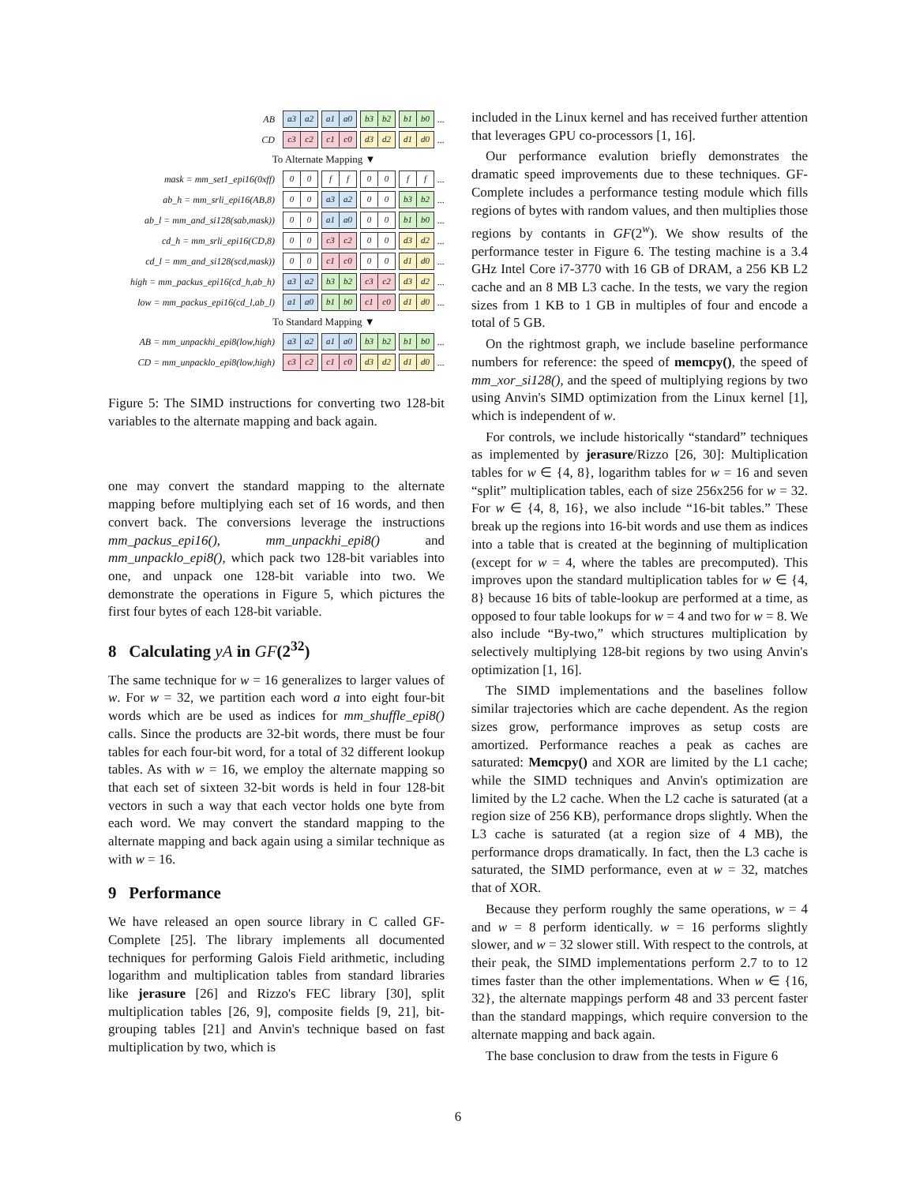AB
a3 a2 a1 a0 b3 b2 b1 b0
...
CD
c3 c2 c1 c0 d3 d2 d1 d0
...
To Alternate Mapping ▼
mask = mm_set1_epi16(0xff)
0 0 ff 0 0 ff
...
ab_h = mm_srli_epi16(AB,8)
0 0 a3 a2 0 0 b3 b2
...
ab_l = mm_and_si128(sab,mask))
0 0 a1 a0 0 0 b1 b0
...
cd_h = mm_srli_epi16(CD,8)
0 0 c3 c2 0 0 d3 d2
...
cd_l = mm_and_si128(scd,mask))
0 0 c1 c0 0 0 d1 d0
...
high = mm_packus_epi16(cd_h,ab_h)
a3 a2 b3 b2 c3 c2 d3 d2
...
low = mm_packus_epi16(cd_l,ab_l)
a1 a0 b1 b0 c1 c0 d1 d0
...
To Standard Mapping ▼
AB = mm_unpackhi_epi8(low,high)
a3 a2 a1 a0 b3 b2 b1 b0
...
CD = mm_unpacklo_epi8(low,high)
c3 c2 c1 c0 d3 d2 d1 d0
...
Figure 5: The SIMD instructions for converting two 128-bit variables to the alternate mapping and back again.
one may convert the standard mapping to the alternate mapping before multiplying each set of 16 words, and then convert back. The conversions leverage the instructions mm_packus_epi16(), mm_unpackhi_epi8() and mm_unpacklo_epi8(), which pack two 128-bit variables into one, and unpack one 128-bit variable into two. We demonstrate the operations in Figure 5, which pictures the first four bytes of each 128-bit variable.
8 Calculating yA in GF(2<sup>32</sup>)
The same technique for w = 16 generalizes to larger values of w. For w = 32, we partition each word a into eight four-bit words which are be used as indices for mm_shuffle_epi8() calls. Since the products are 32-bit words, there must be four tables for each four-bit word, for a total of 32 different lookup tables. As with w = 16, we employ the alternate mapping so that each set of sixteen 32-bit words is held in four 128-bit vectors in such a way that each vector holds one byte from each word. We may convert the standard mapping to the alternate mapping and back again using a similar technique as with w = 16.
9 Performance
We have released an open source library in C called GF-Complete [25]. The library implements all documented techniques for performing Galois Field arithmetic, including logarithm and multiplication tables from standard libraries like jerasure [26] and Rizzo's FEC library [30], split multiplication tables [26, 9], composite fields [9, 21], bit-grouping tables [21] and Anvin's technique based on fast multiplication by two, which is
included in the Linux kernel and has received further attention that leverages GPU co-processors [1, 16].
Our performance evalution briefly demonstrates the dramatic speed improvements due to these techniques. GF-Complete includes a performance testing module which fills regions of bytes with random values, and then multiplies those regions by contants in GF(2<sup>w</sup>). We show results of the performance tester in Figure 6. The testing machine is a 3.4 GHz Intel Core i7-3770 with 16 GB of DRAM, a 256 KB L2 cache and an 8 MB L3 cache. In the tests, we vary the region sizes from 1 KB to 1 GB in multiples of four and encode a total of 5 GB.
On the rightmost graph, we include baseline performance numbers for reference: the speed of memcpy(), the speed of mm_xor_si128(), and the speed of multiplying regions by two using Anvin's SIMD optimization from the Linux kernel [1], which is independent of w.
For controls, we include historically “standard” techniques as implemented by jerasure/Rizzo [26, 30]: Multiplication tables for w ∈ {4, 8}, logarithm tables for w = 16 and seven “split” multiplication tables, each of size 256x256 for w = 32. For w ∈ {4, 8, 16}, we also include “16-bit tables.” These break up the regions into 16-bit words and use them as indices into a table that is created at the beginning of multiplication (except for w = 4, where the tables are precomputed). This improves upon the standard multiplication tables for w ∈ {4, 8} because 16 bits of table-lookup are performed at a time, as opposed to four table lookups for w = 4 and two for w = 8. We also include “By-two,” which structures multiplication by selectively multiplying 128-bit regions by two using Anvin's optimization [1, 16].
The SIMD implementations and the baselines follow similar trajectories which are cache dependent. As the region sizes grow, performance improves as setup costs are amortized. Performance reaches a peak as caches are saturated: Memcpy() and XOR are limited by the L1 cache; while the SIMD techniques and Anvin's optimization are limited by the L2 cache. When the L2 cache is saturated (at a region size of 256 KB), performance drops slightly. When the L3 cache is saturated (at a region size of 4 MB), the performance drops dramatically. In fact, then the L3 cache is saturated, the SIMD performance, even at w = 32, matches that of XOR.
Because they perform roughly the same operations, w = 4 and w = 8 perform identically. w = 16 performs slightly slower, and w = 32 slower still. With respect to the controls, at their peak, the SIMD implementations perform 2.7 to to 12 times faster than the other implementations. When w ∈ {16, 32}, the alternate mappings perform 48 and 33 percent faster than the standard mappings, which require conversion to the alternate mapping and back again.
The base conclusion to draw from the tests in Figure 6
6